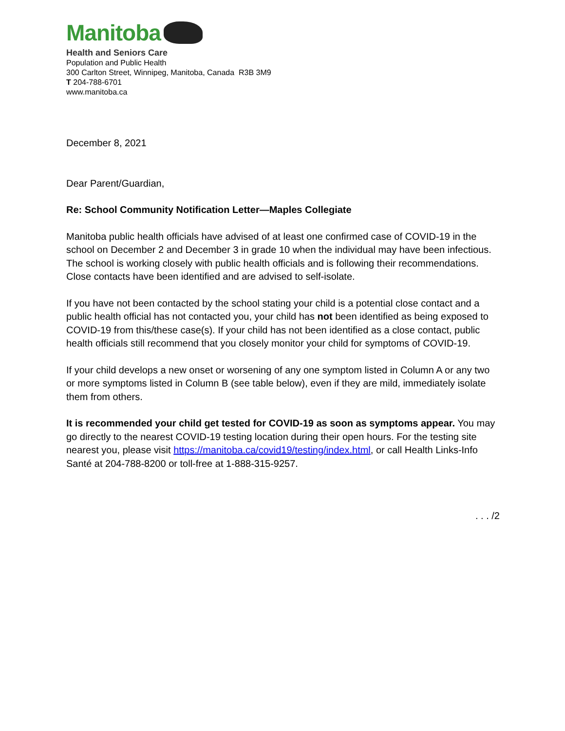Manitoba
Health and Seniors Care
Population and Public Health
300 Carlton Street, Winnipeg, Manitoba, Canada R3B 3M9
T 204-788-6701
www.manitoba.ca
December 8, 2021
Dear Parent/Guardian,
Re: School Community Notification Letter—Maples Collegiate
Manitoba public health officials have advised of at least one confirmed case of COVID-19 in the school on December 2 and December 3 in grade 10 when the individual may have been infectious. The school is working closely with public health officials and is following their recommendations. Close contacts have been identified and are advised to self-isolate.
If you have not been contacted by the school stating your child is a potential close contact and a public health official has not contacted you, your child has not been identified as being exposed to COVID-19 from this/these case(s). If your child has not been identified as a close contact, public health officials still recommend that you closely monitor your child for symptoms of COVID-19.
If your child develops a new onset or worsening of any one symptom listed in Column A or any two or more symptoms listed in Column B (see table below), even if they are mild, immediately isolate them from others.
It is recommended your child get tested for COVID-19 as soon as symptoms appear. You may go directly to the nearest COVID-19 testing location during their open hours. For the testing site nearest you, please visit https://manitoba.ca/covid19/testing/index.html, or call Health Links-Info Santé at 204-788-8200 or toll-free at 1-888-315-9257.
. . . /2